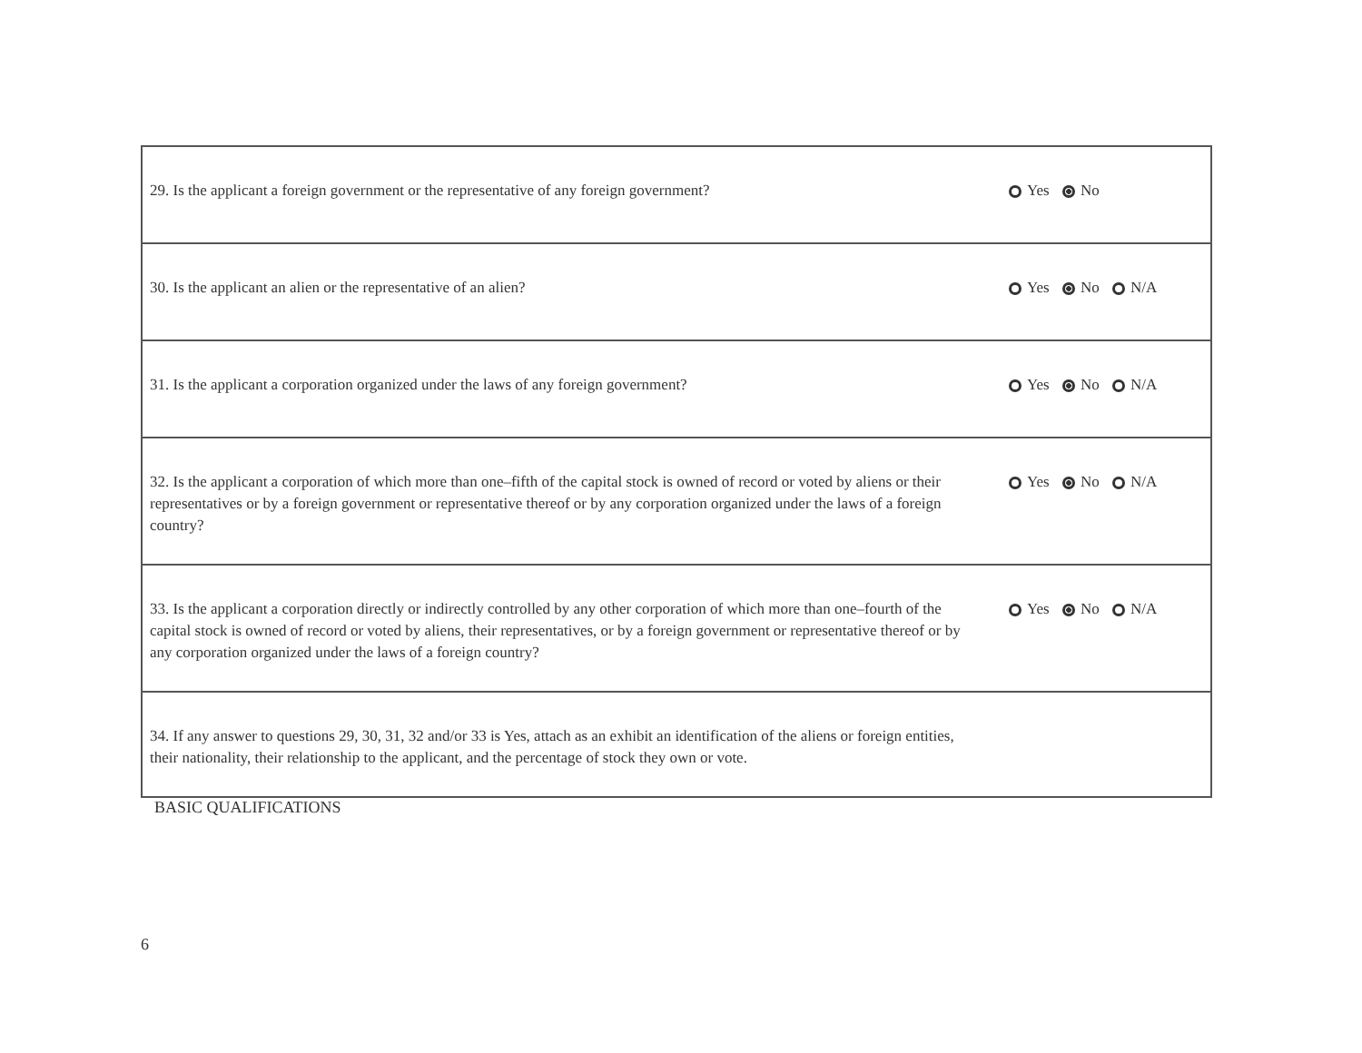| 29. Is the applicant a foreign government or the representative of any foreign government? | Yes No |
| 30. Is the applicant an alien or the representative of an alien? | Yes No N/A |
| 31. Is the applicant a corporation organized under the laws of any foreign government? | Yes No N/A |
| 32. Is the applicant a corporation of which more than one–fifth of the capital stock is owned of record or voted by aliens or their representatives or by a foreign government or representative thereof or by any corporation organized under the laws of a foreign country? | Yes No N/A |
| 33. Is the applicant a corporation directly or indirectly controlled by any other corporation of which more than one–fourth of the capital stock is owned of record or voted by aliens, their representatives, or by a foreign government or representative thereof or by any corporation organized under the laws of a foreign country? | Yes No N/A |
| 34. If any answer to questions 29, 30, 31, 32 and/or 33 is Yes, attach as an exhibit an identification of the aliens or foreign entities, their nationality, their relationship to the applicant, and the percentage of stock they own or vote. | |
BASIC QUALIFICATIONS
6